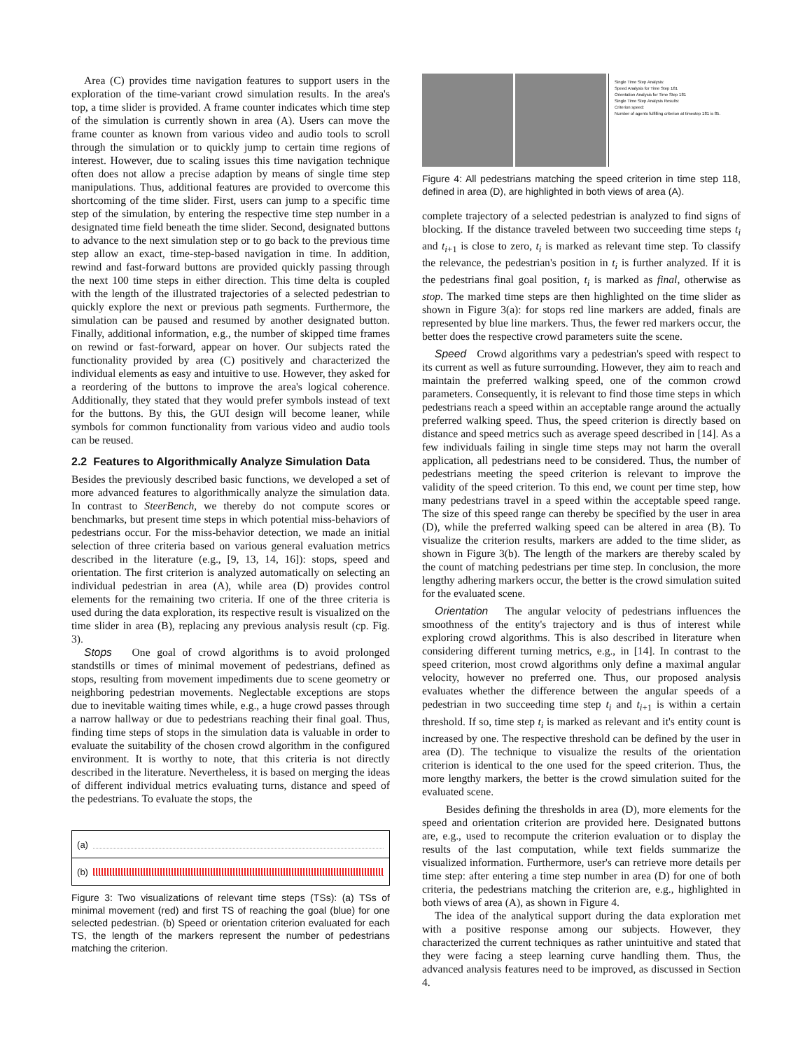Area (C) provides time navigation features to support users in the exploration of the time-variant crowd simulation results. In the area's top, a time slider is provided. A frame counter indicates which time step of the simulation is currently shown in area (A). Users can move the frame counter as known from various video and audio tools to scroll through the simulation or to quickly jump to certain time regions of interest. However, due to scaling issues this time navigation technique often does not allow a precise adaption by means of single time step manipulations. Thus, additional features are provided to overcome this shortcoming of the time slider. First, users can jump to a specific time step of the simulation, by entering the respective time step number in a designated time field beneath the time slider. Second, designated buttons to advance to the next simulation step or to go back to the previous time step allow an exact, time-step-based navigation in time. In addition, rewind and fast-forward buttons are provided quickly passing through the next 100 time steps in either direction. This time delta is coupled with the length of the illustrated trajectories of a selected pedestrian to quickly explore the next or previous path segments. Furthermore, the simulation can be paused and resumed by another designated button. Finally, additional information, e.g., the number of skipped time frames on rewind or fast-forward, appear on hover. Our subjects rated the functionality provided by area (C) positively and characterized the individual elements as easy and intuitive to use. However, they asked for a reordering of the buttons to improve the area's logical coherence. Additionally, they stated that they would prefer symbols instead of text for the buttons. By this, the GUI design will become leaner, while symbols for common functionality from various video and audio tools can be reused.
2.2 Features to Algorithmically Analyze Simulation Data
Besides the previously described basic functions, we developed a set of more advanced features to algorithmically analyze the simulation data. In contrast to SteerBench, we thereby do not compute scores or benchmarks, but present time steps in which potential miss-behaviors of pedestrians occur. For the miss-behavior detection, we made an initial selection of three criteria based on various general evaluation metrics described in the literature (e.g., [9, 13, 14, 16]): stops, speed and orientation. The first criterion is analyzed automatically on selecting an individual pedestrian in area (A), while area (D) provides control elements for the remaining two criteria. If one of the three criteria is used during the data exploration, its respective result is visualized on the time slider in area (B), replacing any previous analysis result (cp. Fig. 3).
Stops One goal of crowd algorithms is to avoid prolonged standstills or times of minimal movement of pedestrians, defined as stops, resulting from movement impediments due to scene geometry or neighboring pedestrian movements. Neglectable exceptions are stops due to inevitable waiting times while, e.g., a huge crowd passes through a narrow hallway or due to pedestrians reaching their final goal. Thus, finding time steps of stops in the simulation data is valuable in order to evaluate the suitability of the chosen crowd algorithm in the configured environment. It is worthy to note, that this criteria is not directly described in the literature. Nevertheless, it is based on merging the ideas of different individual metrics evaluating turns, distance and speed of the pedestrians. To evaluate the stops, the
(a)
(b)
Figure 3: Two visualizations of relevant time steps (TSs): (a) TSs of minimal movement (red) and first TS of reaching the goal (blue) for one selected pedestrian. (b) Speed or orientation criterion evaluated for each TS, the length of the markers represent the number of pedestrians matching the criterion.
Single Time Step Analysis:
Speed Analysis for Time Step 181
Orientation Analysis for Time Step 181
Single Time Step Analysis Results:
Criterion speed:
Number of agents fulfilling criterion at timestep 181 is 85.
Figure 4: All pedestrians matching the speed criterion in time step 118, defined in area (D), are highlighted in both views of area (A).
complete trajectory of a selected pedestrian is analyzed to find signs of blocking. If the distance traveled between two succeeding time steps t<sub>i</sub> and t<sub>i+1</sub> is close to zero, t<sub>i</sub> is marked as relevant time step. To classify the relevance, the pedestrian's position in t<sub>i</sub> is further analyzed. If it is the pedestrians final goal position, t<sub>i</sub> is marked as final, otherwise as stop. The marked time steps are then highlighted on the time slider as shown in Figure 3(a): for stops red line markers are added, finals are represented by blue line markers. Thus, the fewer red markers occur, the better does the respective crowd parameters suite the scene.
Speed Crowd algorithms vary a pedestrian's speed with respect to its current as well as future surrounding. However, they aim to reach and maintain the preferred walking speed, one of the common crowd parameters. Consequently, it is relevant to find those time steps in which pedestrians reach a speed within an acceptable range around the actually preferred walking speed. Thus, the speed criterion is directly based on distance and speed metrics such as average speed described in [14]. As a few individuals failing in single time steps may not harm the overall application, all pedestrians need to be considered. Thus, the number of pedestrians meeting the speed criterion is relevant to improve the validity of the speed criterion. To this end, we count per time step, how many pedestrians travel in a speed within the acceptable speed range. The size of this speed range can thereby be specified by the user in area (D), while the preferred walking speed can be altered in area (B). To visualize the criterion results, markers are added to the time slider, as shown in Figure 3(b). The length of the markers are thereby scaled by the count of matching pedestrians per time step. In conclusion, the more lengthy adhering markers occur, the better is the crowd simulation suited for the evaluated scene.
Orientation The angular velocity of pedestrians influences the smoothness of the entity's trajectory and is thus of interest while exploring crowd algorithms. This is also described in literature when considering different turning metrics, e.g., in [14]. In contrast to the speed criterion, most crowd algorithms only define a maximal angular velocity, however no preferred one. Thus, our proposed analysis evaluates whether the difference between the angular speeds of a pedestrian in two succeeding time step t<sub>i</sub> and t<sub>i+1</sub> is within a certain threshold. If so, time step t<sub>i</sub> is marked as relevant and it's entity count is increased by one. The respective threshold can be defined by the user in area (D). The technique to visualize the results of the orientation criterion is identical to the one used for the speed criterion. Thus, the more lengthy markers, the better is the crowd simulation suited for the evaluated scene.
Besides defining the thresholds in area (D), more elements for the speed and orientation criterion are provided here. Designated buttons are, e.g., used to recompute the criterion evaluation or to display the results of the last computation, while text fields summarize the visualized information. Furthermore, user's can retrieve more details per time step: after entering a time step number in area (D) for one of both criteria, the pedestrians matching the criterion are, e.g., highlighted in both views of area (A), as shown in Figure 4.
The idea of the analytical support during the data exploration met with a positive response among our subjects. However, they characterized the current techniques as rather unintuitive and stated that they were facing a steep learning curve handling them. Thus, the advanced analysis features need to be improved, as discussed in Section 4.